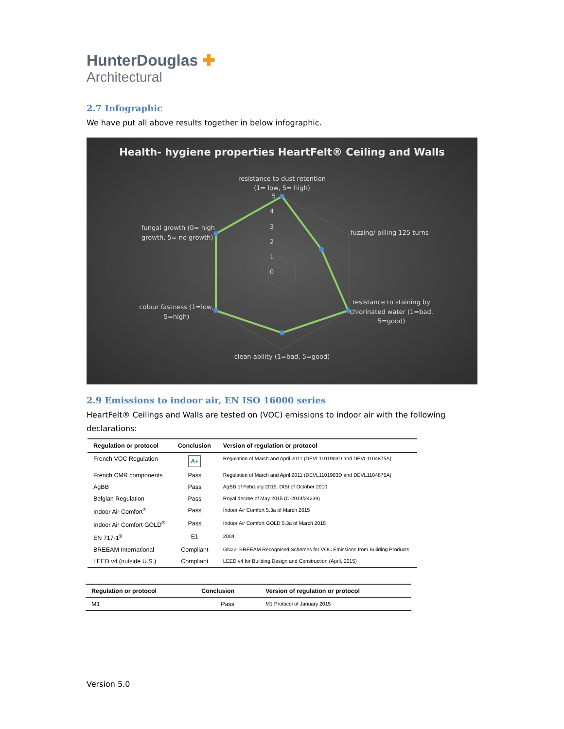HunterDouglas ✚
Architectural
2.7 Infographic
We have put all above results together in below infographic.
Health- hygiene properties HeartFelt® Ceiling and Walls
resistance to dust retention
(1= low, 5= high)
5
4
3
2
1
0
fuzzing/ pilling 125 turns
fungal growth (0= high
growth, 5= no growth)
resistance to staining by
chlorinated water (1=bad,
5=good)
colour fastness (1=low,
5=high)
clean ability (1=bad, 5=good)
2.9 Emissions to indoor air, EN ISO 16000 series
HeartFelt® Ceilings and Walls are tested on (VOC) emissions to indoor air with the following declarations:
| Regulation or protocol | Conclusion | Version of regulation or protocol |
| --- | --- | --- |
| French VOC Regulation | A+ | Regulation of March and April 2011 (DEVL1101903D and DEVL1104875A) |
| French CMR components | Pass | Regulation of March and April 2011 (DEVL1101903D and DEVL1104875A) |
| AgBB | Pass | AgBB of February 2015. DIBt of October 2010 |
| Belgian Regulation | Pass | Royal decree of May 2015 (C-2014/24239) |
| Indoor Air Comfort<sup>®</sup> | Pass | Indoor Air Comfort 5.3a of March 2015 |
| Indoor Air Comfort GOLD<sup>®</sup> | Pass | Indoor Air Comfort GOLD 5.3a of March 2015 |
| EN 717-1<sup>§</sup> | E1 | 2004 |
| BREEAM International | Compliant | GN22: BREEAM Recognised Schemes for VOC Emissions from Building Products |
| LEED v4 (outside U.S.) | Compliant | LEED v4 for Building Design and Construction (April, 2015) |
| Regulation or protocol | Conclusion | Version of regulation or protocol |
| --- | --- | --- |
| M1 | Pass | M1 Protocol of January 2015 |
Version 5.0